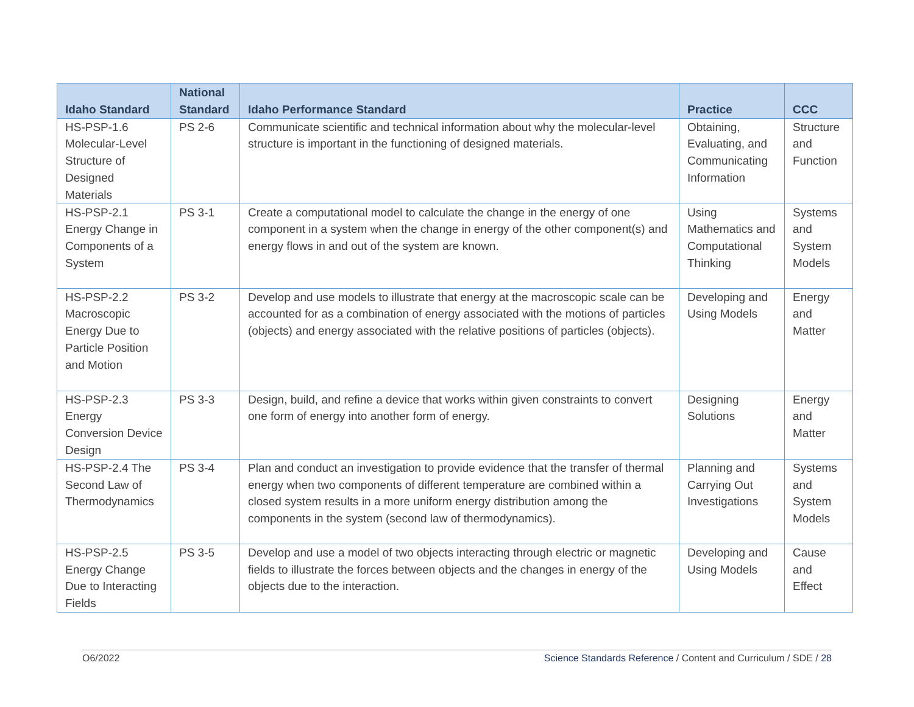| Idaho Standard | National Standard | Idaho Performance Standard | Practice | CCC |
| --- | --- | --- | --- | --- |
| HS-PSP-1.6 Molecular-Level Structure of Designed Materials | PS 2-6 | Communicate scientific and technical information about why the molecular-level structure is important in the functioning of designed materials. | Obtaining, Evaluating, and Communicating Information | Structure and Function |
| HS-PSP-2.1 Energy Change in Components of a System | PS 3-1 | Create a computational model to calculate the change in the energy of one component in a system when the change in energy of the other component(s) and energy flows in and out of the system are known. | Using Mathematics and Computational Thinking | Systems and System Models |
| HS-PSP-2.2 Macroscopic Energy Due to Particle Position and Motion | PS 3-2 | Develop and use models to illustrate that energy at the macroscopic scale can be accounted for as a combination of energy associated with the motions of particles (objects) and energy associated with the relative positions of particles (objects). | Developing and Using Models | Energy and Matter |
| HS-PSP-2.3 Energy Conversion Device Design | PS 3-3 | Design, build, and refine a device that works within given constraints to convert one form of energy into another form of energy. | Designing Solutions | Energy and Matter |
| HS-PSP-2.4 The Second Law of Thermodynamics | PS 3-4 | Plan and conduct an investigation to provide evidence that the transfer of thermal energy when two components of different temperature are combined within a closed system results in a more uniform energy distribution among the components in the system (second law of thermodynamics). | Planning and Carrying Out Investigations | Systems and System Models |
| HS-PSP-2.5 Energy Change Due to Interacting Fields | PS 3-5 | Develop and use a model of two objects interacting through electric or magnetic fields to illustrate the forces between objects and the changes in energy of the objects due to the interaction. | Developing and Using Models | Cause and Effect |
O6/2022 Science Standards Reference / Content and Curriculum / SDE / 28